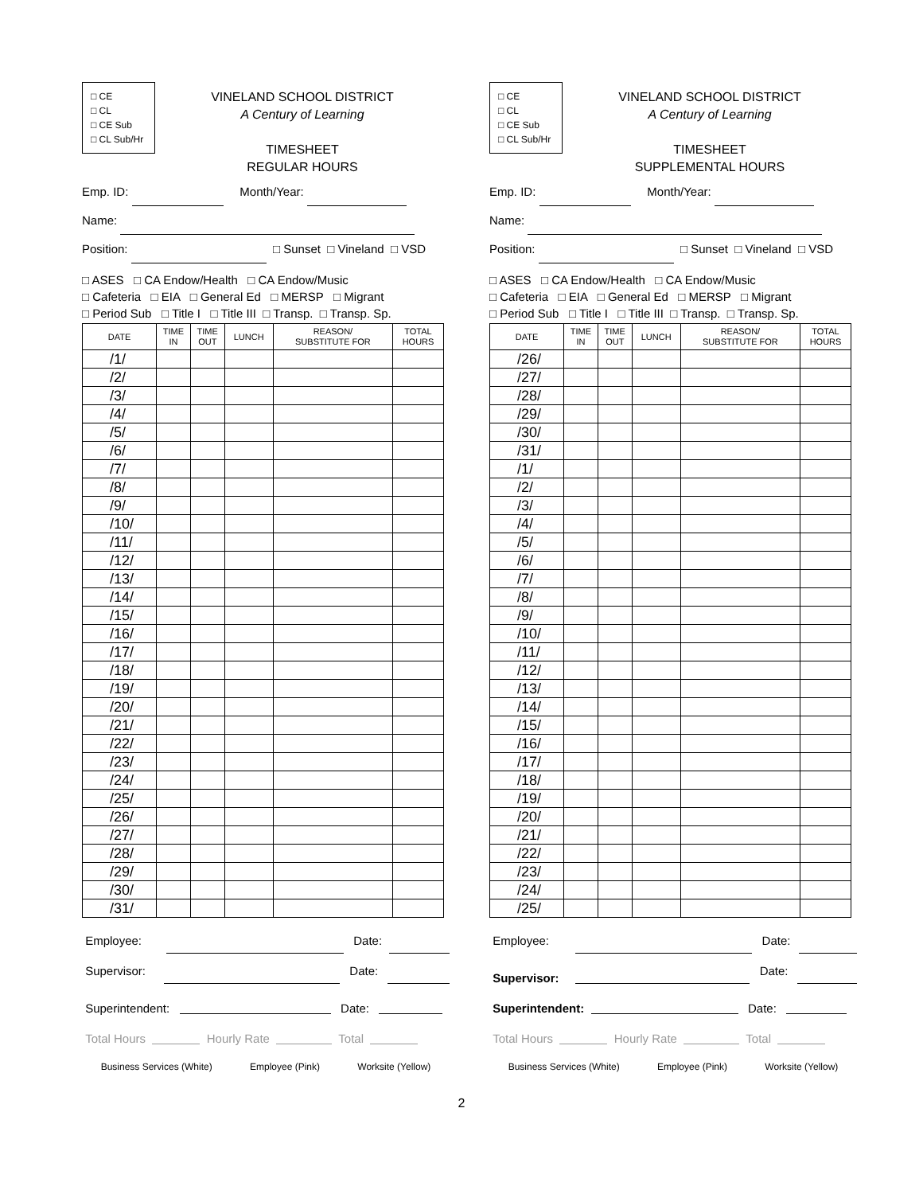□ CE
□ CL
□ CE Sub
□ CL Sub/Hr
VINELAND SCHOOL DISTRICT
A Century of Learning
TIMESHEET
REGULAR HOURS
Emp. ID: Month/Year:
Name:
Position: □ Sunset □ Vineland □ VSD
□ ASES □ CA Endow/Health □ CA Endow/Music
□ Cafeteria □ EIA □ General Ed □ MERSP □ Migrant
□ Period Sub □ Title I □ Title III □ Transp. □ Transp. Sp.
| DATE | TIME IN | TIME OUT | LUNCH | REASON/ SUBSTITUTE FOR | TOTAL HOURS |
| --- | --- | --- | --- | --- | --- |
| /1/ | | | | | |
| /2/ | | | | | |
| /3/ | | | | | |
| /4/ | | | | | |
| /5/ | | | | | |
| /6/ | | | | | |
| /7/ | | | | | |
| /8/ | | | | | |
| /9/ | | | | | |
| /10/ | | | | | |
| /11/ | | | | | |
| /12/ | | | | | |
| /13/ | | | | | |
| /14/ | | | | | |
| /15/ | | | | | |
| /16/ | | | | | |
| /17/ | | | | | |
| /18/ | | | | | |
| /19/ | | | | | |
| /20/ | | | | | |
| /21/ | | | | | |
| /22/ | | | | | |
| /23/ | | | | | |
| /24/ | | | | | |
| /25/ | | | | | |
| /26/ | | | | | |
| /27/ | | | | | |
| /28/ | | | | | |
| /29/ | | | | | |
| /30/ | | | | | |
| /31/ | | | | | |
Employee: Date:
Supervisor: Date:
Superintendent: Date:
Total Hours Hourly Rate Total
Business Services (White) Employee (Pink) Worksite (Yellow)
□ CE
□ CL
□ CE Sub
□ CL Sub/Hr
VINELAND SCHOOL DISTRICT
A Century of Learning
TIMESHEET
SUPPLEMENTAL HOURS
Emp. ID: Month/Year:
Name:
Position: □ Sunset □ Vineland □ VSD
□ ASES □ CA Endow/Health □ CA Endow/Music
□ Cafeteria □ EIA □ General Ed □ MERSP □ Migrant
□ Period Sub □ Title I □ Title III □ Transp. □ Transp. Sp.
| DATE | TIME IN | TIME OUT | LUNCH | REASON/ SUBSTITUTE FOR | TOTAL HOURS |
| --- | --- | --- | --- | --- | --- |
| /26/ | | | | | |
| /27/ | | | | | |
| /28/ | | | | | |
| /29/ | | | | | |
| /30/ | | | | | |
| /31/ | | | | | |
| /1/ | | | | | |
| /2/ | | | | | |
| /3/ | | | | | |
| /4/ | | | | | |
| /5/ | | | | | |
| /6/ | | | | | |
| /7/ | | | | | |
| /8/ | | | | | |
| /9/ | | | | | |
| /10/ | | | | | |
| /11/ | | | | | |
| /12/ | | | | | |
| /13/ | | | | | |
| /14/ | | | | | |
| /15/ | | | | | |
| /16/ | | | | | |
| /17/ | | | | | |
| /18/ | | | | | |
| /19/ | | | | | |
| /20/ | | | | | |
| /21/ | | | | | |
| /22/ | | | | | |
| /23/ | | | | | |
| /24/ | | | | | |
| /25/ | | | | | |
Employee: Date:
Supervisor: Date:
Superintendent: Date:
Total Hours Hourly Rate Total
Business Services (White) Employee (Pink) Worksite (Yellow)
2